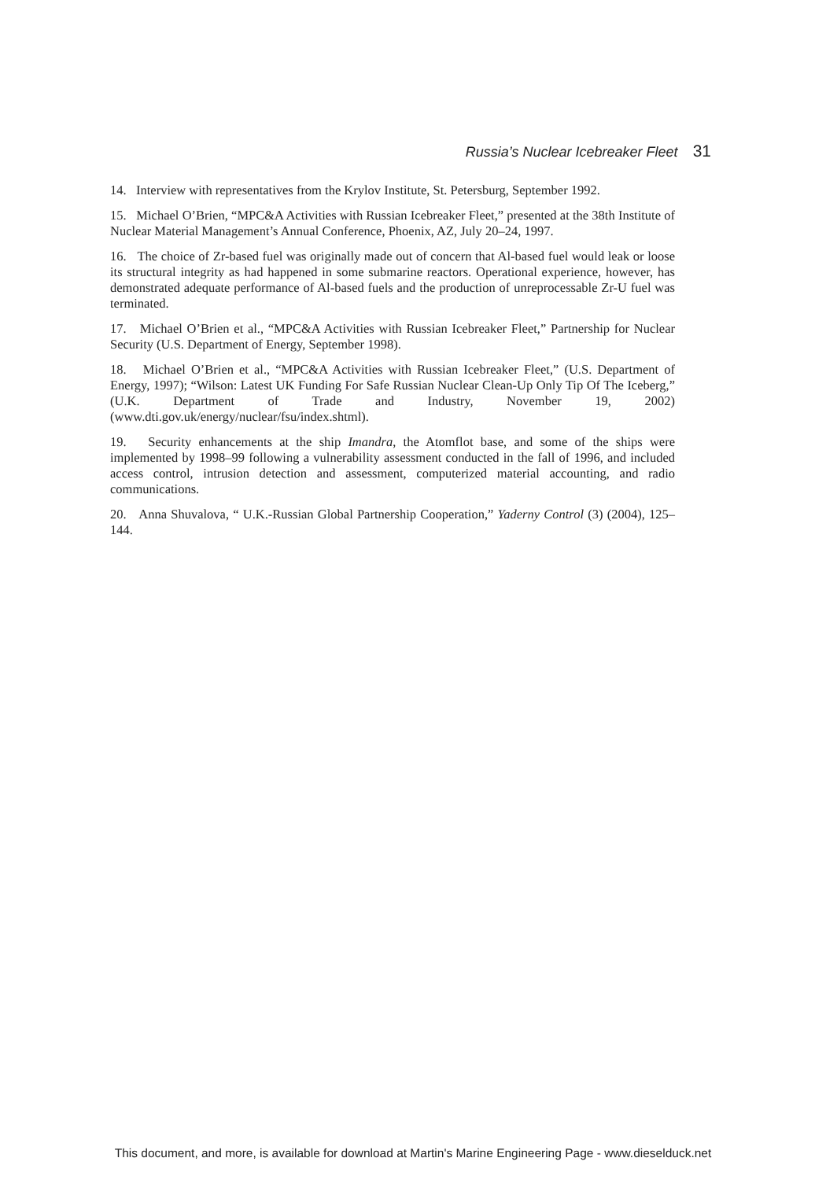Russia’s Nuclear Icebreaker Fleet 31
14. Interview with representatives from the Krylov Institute, St. Petersburg, September 1992.
15. Michael O’Brien, “MPC&A Activities with Russian Icebreaker Fleet,” presented at the 38th Institute of Nuclear Material Management’s Annual Conference, Phoenix, AZ, July 20–24, 1997.
16. The choice of Zr-based fuel was originally made out of concern that Al-based fuel would leak or loose its structural integrity as had happened in some submarine reactors. Operational experience, however, has demonstrated adequate performance of Al-based fuels and the production of unreprocessable Zr-U fuel was terminated.
17. Michael O’Brien et al., “MPC&A Activities with Russian Icebreaker Fleet,” Partnership for Nuclear Security (U.S. Department of Energy, September 1998).
18. Michael O’Brien et al., “MPC&A Activities with Russian Icebreaker Fleet,” (U.S. Department of Energy, 1997); “Wilson: Latest UK Funding For Safe Russian Nuclear Clean-Up Only Tip Of The Iceberg,” (U.K. Department of Trade and Industry, November 19, 2002) (www.dti.gov.uk/energy/nuclear/fsu/index.shtml).
19. Security enhancements at the ship Imandra, the Atomflot base, and some of the ships were implemented by 1998–99 following a vulnerability assessment conducted in the fall of 1996, and included access control, intrusion detection and assessment, computerized material accounting, and radio communications.
20. Anna Shuvalova, “ U.K.-Russian Global Partnership Cooperation,” Yaderny Control (3) (2004), 125–144.
This document, and more, is available for download at Martin's Marine Engineering Page - www.dieselduck.net